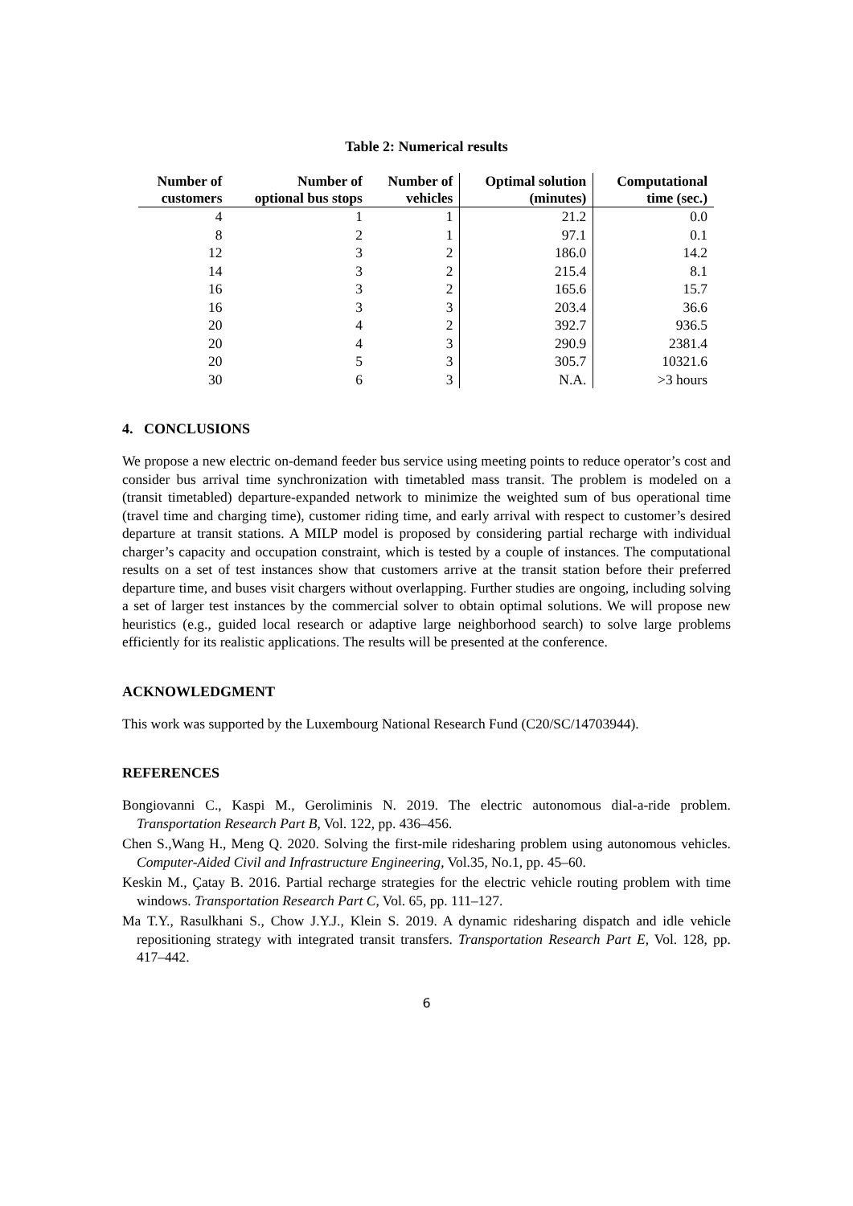Table 2: Numerical results
| Number of customers | Number of optional bus stops | Number of vehicles | Optimal solution (minutes) | Computational time (sec.) |
| --- | --- | --- | --- | --- |
| 4 | 1 | 1 | 21.2 | 0.0 |
| 8 | 2 | 1 | 97.1 | 0.1 |
| 12 | 3 | 2 | 186.0 | 14.2 |
| 14 | 3 | 2 | 215.4 | 8.1 |
| 16 | 3 | 2 | 165.6 | 15.7 |
| 16 | 3 | 3 | 203.4 | 36.6 |
| 20 | 4 | 2 | 392.7 | 936.5 |
| 20 | 4 | 3 | 290.9 | 2381.4 |
| 20 | 5 | 3 | 305.7 | 10321.6 |
| 30 | 6 | 3 | N.A. | >3 hours |
4. CONCLUSIONS
We propose a new electric on-demand feeder bus service using meeting points to reduce operator’s cost and consider bus arrival time synchronization with timetabled mass transit. The problem is modeled on a (transit timetabled) departure-expanded network to minimize the weighted sum of bus operational time (travel time and charging time), customer riding time, and early arrival with respect to customer’s desired departure at transit stations. A MILP model is proposed by considering partial recharge with individual charger’s capacity and occupation constraint, which is tested by a couple of instances. The computational results on a set of test instances show that customers arrive at the transit station before their preferred departure time, and buses visit chargers without overlapping. Further studies are ongoing, including solving a set of larger test instances by the commercial solver to obtain optimal solutions. We will propose new heuristics (e.g., guided local research or adaptive large neighborhood search) to solve large problems efficiently for its realistic applications. The results will be presented at the conference.
ACKNOWLEDGMENT
This work was supported by the Luxembourg National Research Fund (C20/SC/14703944).
REFERENCES
Bongiovanni C., Kaspi M., Geroliminis N. 2019. The electric autonomous dial-a-ride problem. Transportation Research Part B, Vol. 122, pp. 436–456.
Chen S.,Wang H., Meng Q. 2020. Solving the first-mile ridesharing problem using autonomous vehicles. Computer-Aided Civil and Infrastructure Engineering, Vol.35, No.1, pp. 45–60.
Keskin M., Çatay B. 2016. Partial recharge strategies for the electric vehicle routing problem with time windows. Transportation Research Part C, Vol. 65, pp. 111–127.
Ma T.Y., Rasulkhani S., Chow J.Y.J., Klein S. 2019. A dynamic ridesharing dispatch and idle vehicle repositioning strategy with integrated transit transfers. Transportation Research Part E, Vol. 128, pp. 417–442.
6